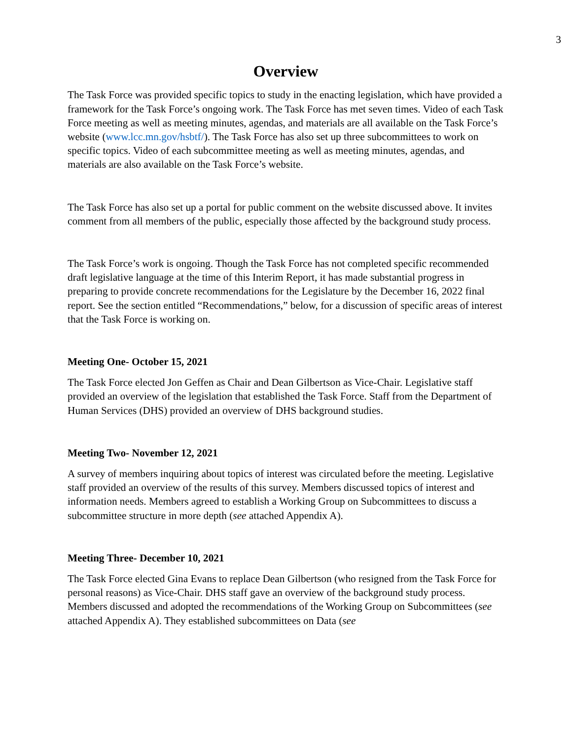3
Overview
The Task Force was provided specific topics to study in the enacting legislation, which have provided a framework for the Task Force’s ongoing work. The Task Force has met seven times. Video of each Task Force meeting as well as meeting minutes, agendas, and materials are all available on the Task Force’s website (www.lcc.mn.gov/hsbtf/). The Task Force has also set up three subcommittees to work on specific topics. Video of each subcommittee meeting as well as meeting minutes, agendas, and materials are also available on the Task Force’s website.
The Task Force has also set up a portal for public comment on the website discussed above. It invites comment from all members of the public, especially those affected by the background study process.
The Task Force’s work is ongoing. Though the Task Force has not completed specific recommended draft legislative language at the time of this Interim Report, it has made substantial progress in preparing to provide concrete recommendations for the Legislature by the December 16, 2022 final report. See the section entitled “Recommendations,” below, for a discussion of specific areas of interest that the Task Force is working on.
Meeting One- October 15, 2021
The Task Force elected Jon Geffen as Chair and Dean Gilbertson as Vice-Chair. Legislative staff provided an overview of the legislation that established the Task Force. Staff from the Department of Human Services (DHS) provided an overview of DHS background studies.
Meeting Two- November 12, 2021
A survey of members inquiring about topics of interest was circulated before the meeting. Legislative staff provided an overview of the results of this survey. Members discussed topics of interest and information needs. Members agreed to establish a Working Group on Subcommittees to discuss a subcommittee structure in more depth (see attached Appendix A).
Meeting Three- December 10, 2021
The Task Force elected Gina Evans to replace Dean Gilbertson (who resigned from the Task Force for personal reasons) as Vice-Chair. DHS staff gave an overview of the background study process. Members discussed and adopted the recommendations of the Working Group on Subcommittees (see attached Appendix A). They established subcommittees on Data (see